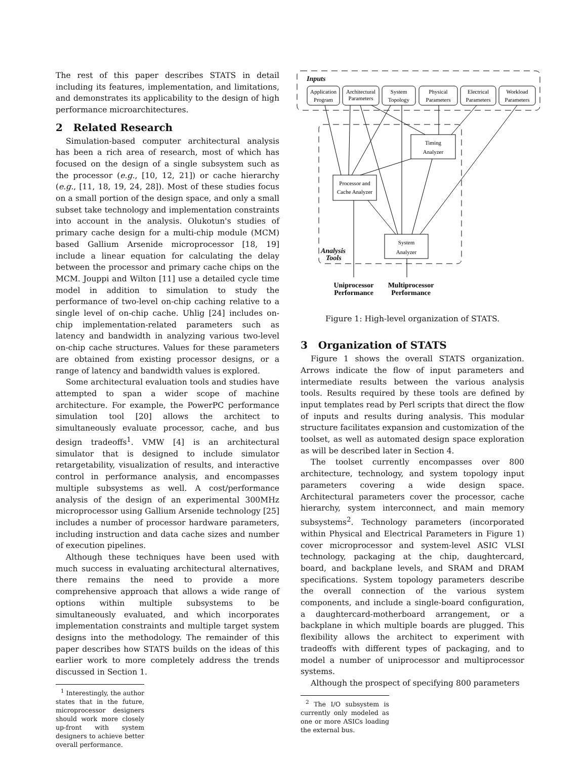The rest of this paper describes STATS in detail including its features, implementation, and limitations, and demonstrates its applicability to the design of high performance microarchitectures.
2 Related Research
Simulation-based computer architectural analysis has been a rich area of research, most of which has focused on the design of a single subsystem such as the processor (e.g., [10, 12, 21]) or cache hierarchy (e.g., [11, 18, 19, 24, 28]). Most of these studies focus on a small portion of the design space, and only a small subset take technology and implementation constraints into account in the analysis. Olukotun's studies of primary cache design for a multi-chip module (MCM) based Gallium Arsenide microprocessor [18, 19] include a linear equation for calculating the delay between the processor and primary cache chips on the MCM. Jouppi and Wilton [11] use a detailed cycle time model in addition to simulation to study the performance of two-level on-chip caching relative to a single level of on-chip cache. Uhlig [24] includes on-chip implementation-related parameters such as latency and bandwidth in analyzing various two-level on-chip cache structures. Values for these parameters are obtained from existing processor designs, or a range of latency and bandwidth values is explored.
Some architectural evaluation tools and studies have attempted to span a wider scope of machine architecture. For example, the PowerPC performance simulation tool [20] allows the architect to simultaneously evaluate processor, cache, and bus design tradeoffs<sup>1</sup>. VMW [4] is an architectural simulator that is designed to include simulator retargetability, visualization of results, and interactive control in performance analysis, and encompasses multiple subsystems as well. A cost/performance analysis of the design of an experimental 300MHz microprocessor using Gallium Arsenide technology [25] includes a number of processor hardware parameters, including instruction and data cache sizes and number of execution pipelines.
Although these techniques have been used with much success in evaluating architectural alternatives, there remains the need to provide a more comprehensive approach that allows a wide range of options within multiple subsystems to be simultaneously evaluated, and which incorporates implementation constraints and multiple target system designs into the methodology. The remainder of this paper describes how STATS builds on the ideas of this earlier work to more completely address the trends discussed in Section 1.
<sup>1</sup> Interestingly, the author states that in the future, microprocessor designers should work more closely up-front with system designers to achieve better overall performance.
Application
Program
Architectural
Parameters
System
Topology
Physical
Parameters
Electrical
Parameters
Workload
Parameters
Timing
Analyzer
Processor and
Cache Analyzer
System
Analyzer
Inputs
Analysis
Tools
Uniprocessor
Performance
Multiprocessor
Performance
Figure 1: High-level organization of STATS.
3 Organization of STATS
Figure 1 shows the overall STATS organization. Arrows indicate the flow of input parameters and intermediate results between the various analysis tools. Results required by these tools are defined by input templates read by Perl scripts that direct the flow of inputs and results during analysis. This modular structure facilitates expansion and customization of the toolset, as well as automated design space exploration as will be described later in Section 4.
The toolset currently encompasses over 800 architecture, technology, and system topology input parameters covering a wide design space. Architectural parameters cover the processor, cache hierarchy, system interconnect, and main memory subsystems<sup>2</sup>. Technology parameters (incorporated within Physical and Electrical Parameters in Figure 1) cover microprocessor and system-level ASIC VLSI technology, packaging at the chip, daughtercard, board, and backplane levels, and SRAM and DRAM specifications. System topology parameters describe the overall connection of the various system components, and include a single-board configuration, a daughtercard-motherboard arrangement, or a backplane in which multiple boards are plugged. This flexibility allows the architect to experiment with tradeoffs with different types of packaging, and to model a number of uniprocessor and multiprocessor systems.
Although the prospect of specifying 800 parameters
<sup>2</sup> The I/O subsystem is currently only modeled as one or more ASICs loading the external bus.